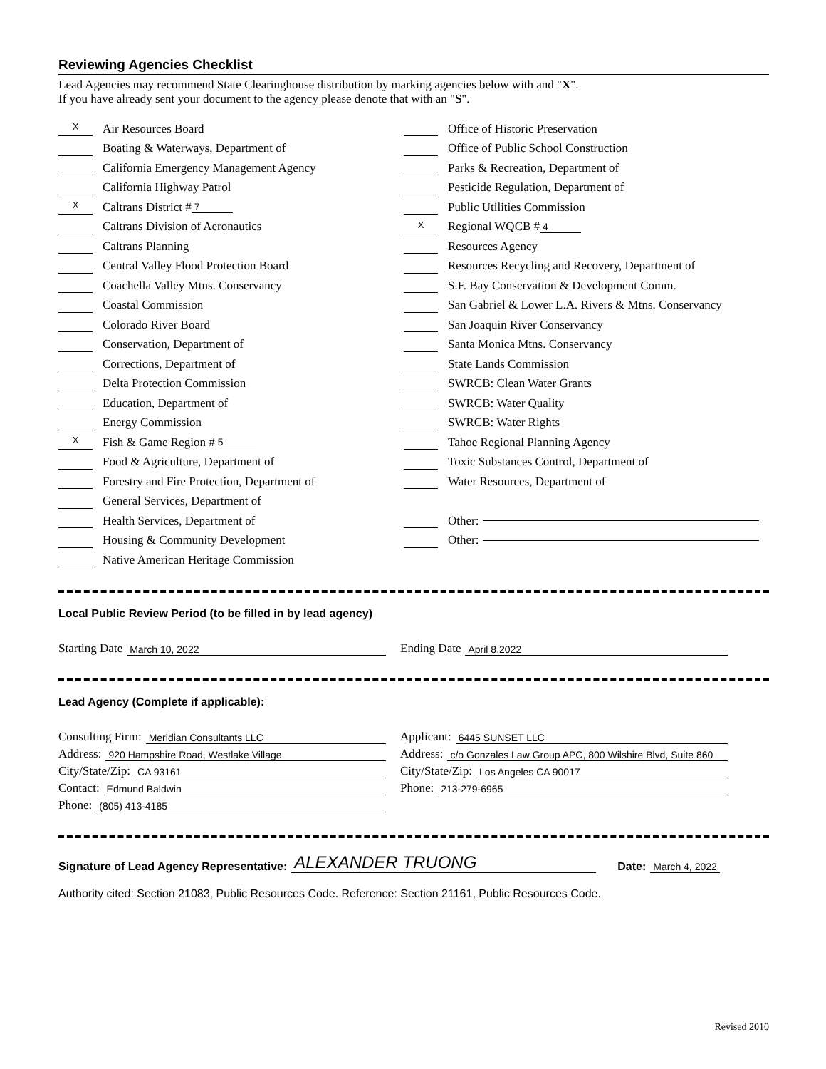Reviewing Agencies Checklist
Lead Agencies may recommend State Clearinghouse distribution by marking agencies below with and "X".
If you have already sent your document to the agency please denote that with an "S".
X Air Resources Board
Boating & Waterways, Department of
California Emergency Management Agency
California Highway Patrol
X Caltrans District # 7
Caltrans Division of Aeronautics
Caltrans Planning
Central Valley Flood Protection Board
Coachella Valley Mtns. Conservancy
Coastal Commission
Colorado River Board
Conservation, Department of
Corrections, Department of
Delta Protection Commission
Education, Department of
Energy Commission
X Fish & Game Region # 5
Food & Agriculture, Department of
Forestry and Fire Protection, Department of
General Services, Department of
Health Services, Department of
Housing & Community Development
Native American Heritage Commission
Office of Historic Preservation
Office of Public School Construction
Parks & Recreation, Department of
Pesticide Regulation, Department of
Public Utilities Commission
X Regional WQCB # 4
Resources Agency
Resources Recycling and Recovery, Department of
S.F. Bay Conservation & Development Comm.
San Gabriel & Lower L.A. Rivers & Mtns. Conservancy
San Joaquin River Conservancy
Santa Monica Mtns. Conservancy
State Lands Commission
SWRCB: Clean Water Grants
SWRCB: Water Quality
SWRCB: Water Rights
Tahoe Regional Planning Agency
Toxic Substances Control, Department of
Water Resources, Department of
Other:
Other:
Local Public Review Period (to be filled in by lead agency)
Starting Date March 10, 2022
Ending Date April 8,2022
Lead Agency (Complete if applicable):
Consulting Firm: Meridian Consultants LLC
Address: 920 Hampshire Road, Westlake Village
City/State/Zip: CA 93161
Contact: Edmund Baldwin
Phone: (805) 413-4185
Applicant: 6445 SUNSET LLC
Address: c/o Gonzales Law Group APC, 800 Wilshire Blvd, Suite 860
City/State/Zip: Los Angeles CA 90017
Phone: 213-279-6965
Signature of Lead Agency Representative: ALEXANDER TRUONG Date: March 4, 2022
Authority cited: Section 21083, Public Resources Code. Reference: Section 21161, Public Resources Code.
Revised 2010